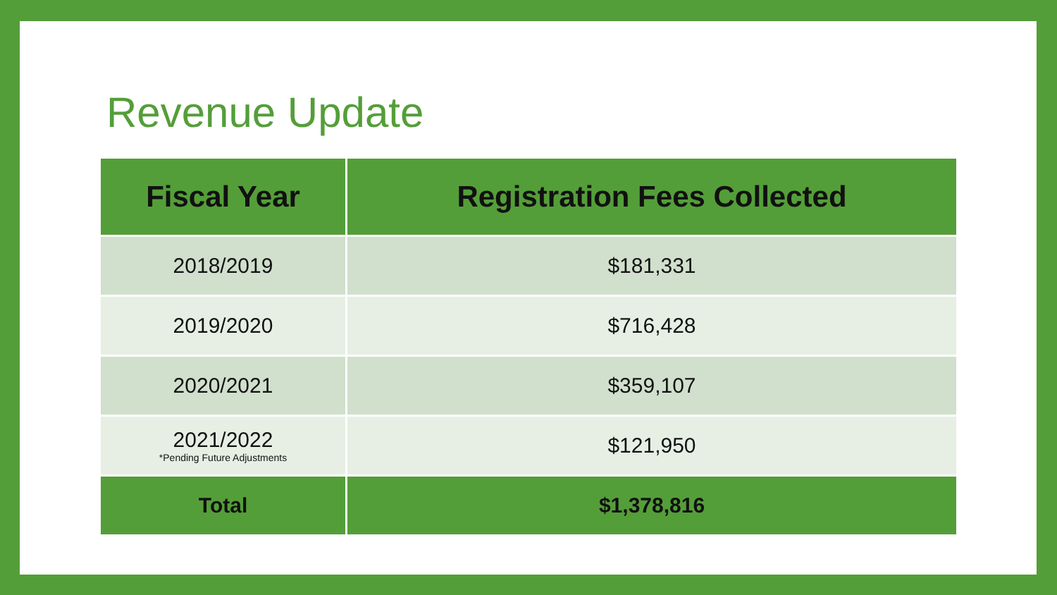Revenue Update
| Fiscal Year | Registration Fees Collected |
| --- | --- |
| 2018/2019 | $181,331 |
| 2019/2020 | $716,428 |
| 2020/2021 | $359,107 |
| 2021/2022 *Pending Future Adjustments | $121,950 |
| Total | $1,378,816 |